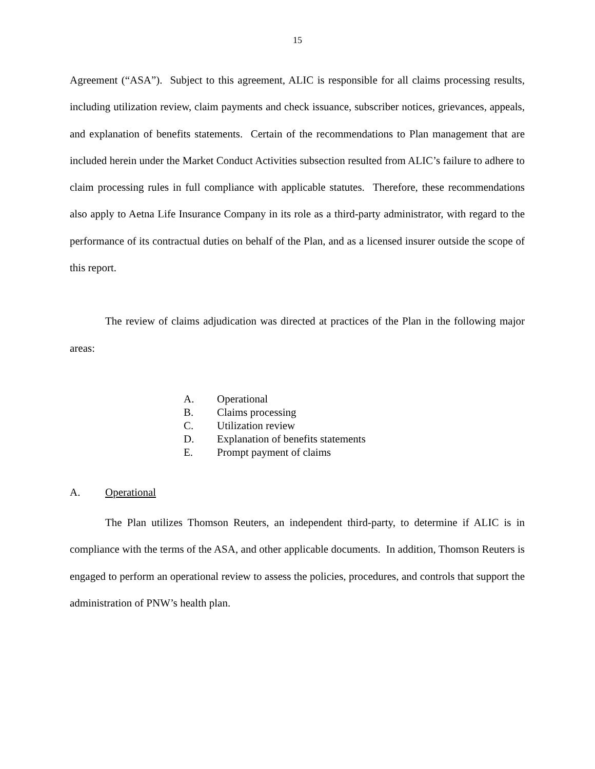15
Agreement (“ASA”). Subject to this agreement, ALIC is responsible for all claims processing results, including utilization review, claim payments and check issuance, subscriber notices, grievances, appeals, and explanation of benefits statements. Certain of the recommendations to Plan management that are included herein under the Market Conduct Activities subsection resulted from ALIC’s failure to adhere to claim processing rules in full compliance with applicable statutes. Therefore, these recommendations also apply to Aetna Life Insurance Company in its role as a third-party administrator, with regard to the performance of its contractual duties on behalf of the Plan, and as a licensed insurer outside the scope of this report.
The review of claims adjudication was directed at practices of the Plan in the following major areas:
A. Operational
B. Claims processing
C. Utilization review
D. Explanation of benefits statements
E. Prompt payment of claims
A. Operational
The Plan utilizes Thomson Reuters, an independent third-party, to determine if ALIC is in compliance with the terms of the ASA, and other applicable documents. In addition, Thomson Reuters is engaged to perform an operational review to assess the policies, procedures, and controls that support the administration of PNW’s health plan.